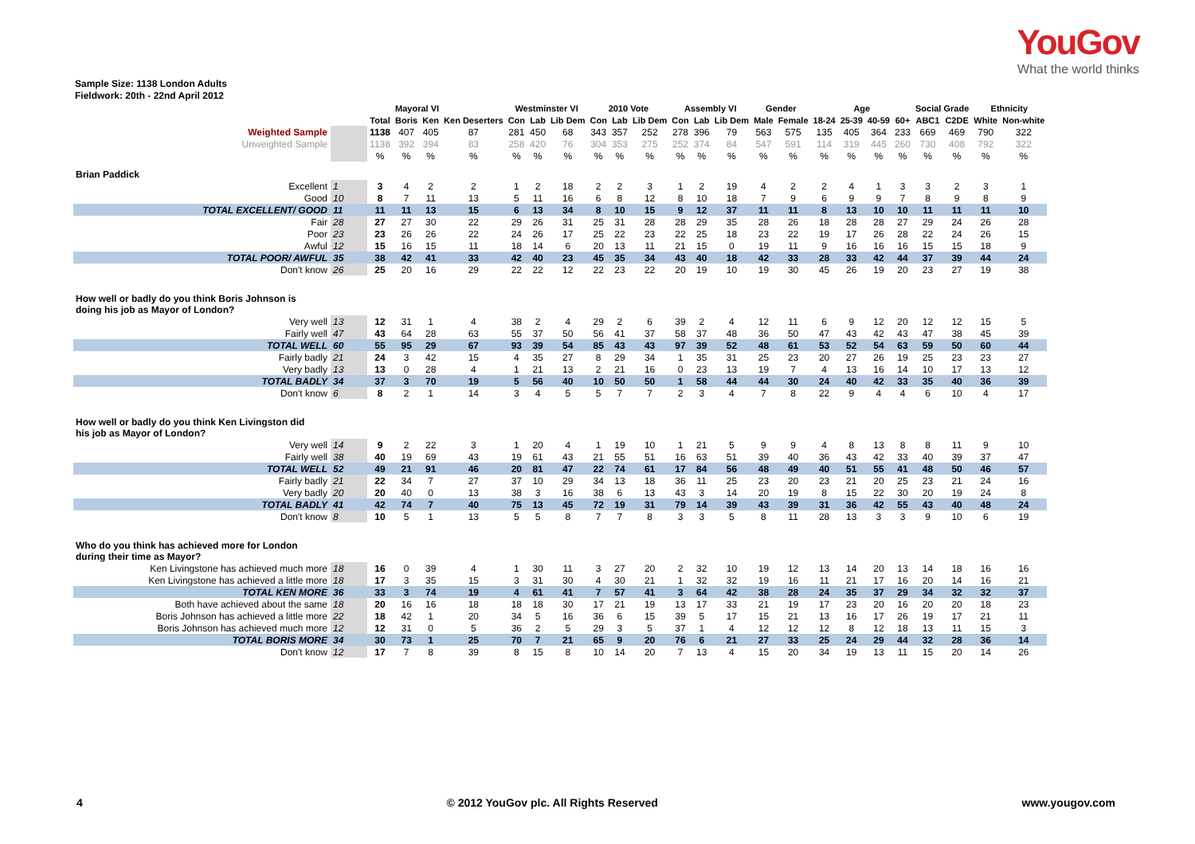YouGov
What the world thinks
Sample Size: 1138 London Adults
Fieldwork: 20th - 22nd April 2012
| | | | Mayoral VI | | | Westminster VI | | | 2010 Vote | | | Assembly VI | | | Gender | | Age | | | | Social Grade | | Ethnicity | |
| --- | --- | --- | --- | --- | --- | --- | --- | --- | --- | --- | --- | --- | --- | --- | --- | --- | --- | --- | --- | --- | --- | --- | --- | --- |
| | | Total | Boris | Ken | Ken Deserters | Con | Lab | Lib Dem | Con | Lab | Lib Dem | Con | Lab | Lib Dem | Male | Female | 18-24 | 25-39 | 40-59 | 60+ | ABC1 | C2DE | White | Non-white |
| Weighted Sample | | 1138 | 407 | 405 | 87 | 281 | 450 | 68 | 343 | 357 | 252 | 278 | 396 | 79 | 563 | 575 | 135 | 405 | 364 | 233 | 669 | 469 | 790 | 322 |
| Unweighted Sample | | 1138 | 392 | 394 | 83 | 258 | 420 | 76 | 304 | 353 | 275 | 252 | 374 | 84 | 547 | 591 | 114 | 319 | 445 | 260 | 730 | 408 | 792 | 322 |
| | | % | % | % | % | % | % | % | % | % | % | % | % | % | % | % | % | % | % | % | % | % | % | % |
| Brian Paddick | | | | | | | | | | | | | | | | | | | | | | | | |
| Excellent | 1 | 3 | 4 | 2 | 2 | 1 | 2 | 18 | 2 | 2 | 3 | 1 | 2 | 19 | 4 | 2 | 2 | 4 | 1 | 3 | 3 | 2 | 3 | 1 |
| Good | 10 | 8 | 7 | 11 | 13 | 5 | 11 | 16 | 6 | 8 | 12 | 8 | 10 | 18 | 7 | 9 | 6 | 9 | 9 | 7 | 8 | 9 | 8 | 9 |
| TOTAL EXCELLENT/ GOOD | 11 | 11 | 11 | 13 | 15 | 6 | 13 | 34 | 8 | 10 | 15 | 9 | 12 | 37 | 11 | 11 | 8 | 13 | 10 | 10 | 11 | 11 | 11 | 10 |
| Fair | 28 | 27 | 27 | 30 | 22 | 29 | 26 | 31 | 25 | 31 | 28 | 28 | 29 | 35 | 28 | 26 | 18 | 28 | 28 | 27 | 29 | 24 | 26 | 28 |
| Poor | 23 | 23 | 26 | 26 | 22 | 24 | 26 | 17 | 25 | 22 | 23 | 22 | 25 | 18 | 23 | 22 | 19 | 17 | 26 | 28 | 22 | 24 | 26 | 15 |
| Awful | 12 | 15 | 16 | 15 | 11 | 18 | 14 | 6 | 20 | 13 | 11 | 21 | 15 | 0 | 19 | 11 | 9 | 16 | 16 | 16 | 15 | 15 | 18 | 9 |
| TOTAL POOR/ AWFUL | 35 | 38 | 42 | 41 | 33 | 42 | 40 | 23 | 45 | 35 | 34 | 43 | 40 | 18 | 42 | 33 | 28 | 33 | 42 | 44 | 37 | 39 | 44 | 24 |
| Don't know | 26 | 25 | 20 | 16 | 29 | 22 | 22 | 12 | 22 | 23 | 22 | 20 | 19 | 10 | 19 | 30 | 45 | 26 | 19 | 20 | 23 | 27 | 19 | 38 |
| How well or badly do you think Boris Johnson is doing his job as Mayor of London? | | | | | | | | | | | | | | | | | | | | | | | | |
| Very well | 13 | 12 | 31 | 1 | 4 | 38 | 2 | 4 | 29 | 2 | 6 | 39 | 2 | 4 | 12 | 11 | 6 | 9 | 12 | 20 | 12 | 12 | 15 | 5 |
| Fairly well | 47 | 43 | 64 | 28 | 63 | 55 | 37 | 50 | 56 | 41 | 37 | 58 | 37 | 48 | 36 | 50 | 47 | 43 | 42 | 43 | 47 | 38 | 45 | 39 |
| TOTAL WELL | 60 | 55 | 95 | 29 | 67 | 93 | 39 | 54 | 85 | 43 | 43 | 97 | 39 | 52 | 48 | 61 | 53 | 52 | 54 | 63 | 59 | 50 | 60 | 44 |
| Fairly badly | 21 | 24 | 3 | 42 | 15 | 4 | 35 | 27 | 8 | 29 | 34 | 1 | 35 | 31 | 25 | 23 | 20 | 27 | 26 | 19 | 25 | 23 | 23 | 27 |
| Very badly | 13 | 13 | 0 | 28 | 4 | 1 | 21 | 13 | 2 | 21 | 16 | 0 | 23 | 13 | 19 | 7 | 4 | 13 | 16 | 14 | 10 | 17 | 13 | 12 |
| TOTAL BADLY | 34 | 37 | 3 | 70 | 19 | 5 | 56 | 40 | 10 | 50 | 50 | 1 | 58 | 44 | 44 | 30 | 24 | 40 | 42 | 33 | 35 | 40 | 36 | 39 |
| Don't know | 6 | 8 | 2 | 1 | 14 | 3 | 4 | 5 | 5 | 7 | 7 | 2 | 3 | 4 | 7 | 8 | 22 | 9 | 4 | 4 | 6 | 10 | 4 | 17 |
| How well or badly do you think Ken Livingston did his job as Mayor of London? | | | | | | | | | | | | | | | | | | | | | | | | |
| Very well | 14 | 9 | 2 | 22 | 3 | 1 | 20 | 4 | 1 | 19 | 10 | 1 | 21 | 5 | 9 | 9 | 4 | 8 | 13 | 8 | 8 | 11 | 9 | 10 |
| Fairly well | 38 | 40 | 19 | 69 | 43 | 19 | 61 | 43 | 21 | 55 | 51 | 16 | 63 | 51 | 39 | 40 | 36 | 43 | 42 | 33 | 40 | 39 | 37 | 47 |
| TOTAL WELL | 52 | 49 | 21 | 91 | 46 | 20 | 81 | 47 | 22 | 74 | 61 | 17 | 84 | 56 | 48 | 49 | 40 | 51 | 55 | 41 | 48 | 50 | 46 | 57 |
| Fairly badly | 21 | 22 | 34 | 7 | 27 | 37 | 10 | 29 | 34 | 13 | 18 | 36 | 11 | 25 | 23 | 20 | 23 | 21 | 20 | 25 | 23 | 21 | 24 | 16 |
| Very badly | 20 | 20 | 40 | 0 | 13 | 38 | 3 | 16 | 38 | 6 | 13 | 43 | 3 | 14 | 20 | 19 | 8 | 15 | 22 | 30 | 20 | 19 | 24 | 8 |
| TOTAL BADLY | 41 | 42 | 74 | 7 | 40 | 75 | 13 | 45 | 72 | 19 | 31 | 79 | 14 | 39 | 43 | 39 | 31 | 36 | 42 | 55 | 43 | 40 | 48 | 24 |
| Don't know | 8 | 10 | 5 | 1 | 13 | 5 | 5 | 8 | 7 | 7 | 8 | 3 | 3 | 5 | 8 | 11 | 28 | 13 | 3 | 3 | 9 | 10 | 6 | 19 |
| Who do you think has achieved more for London during their time as Mayor? | | | | | | | | | | | | | | | | | | | | | | | | |
| Ken Livingstone has achieved much more | 18 | 16 | 0 | 39 | 4 | 1 | 30 | 11 | 3 | 27 | 20 | 2 | 32 | 10 | 19 | 12 | 13 | 14 | 20 | 13 | 14 | 18 | 16 | 16 |
| Ken Livingstone has achieved a little more | 18 | 17 | 3 | 35 | 15 | 3 | 31 | 30 | 4 | 30 | 21 | 1 | 32 | 32 | 19 | 16 | 11 | 21 | 17 | 16 | 20 | 14 | 16 | 21 |
| TOTAL KEN MORE | 36 | 33 | 3 | 74 | 19 | 4 | 61 | 41 | 7 | 57 | 41 | 3 | 64 | 42 | 38 | 28 | 24 | 35 | 37 | 29 | 34 | 32 | 32 | 37 |
| Both have achieved about the same | 18 | 20 | 16 | 16 | 18 | 18 | 18 | 30 | 17 | 21 | 19 | 13 | 17 | 33 | 21 | 19 | 17 | 23 | 20 | 16 | 20 | 20 | 18 | 23 |
| Boris Johnson has achieved a little more | 22 | 18 | 42 | 1 | 20 | 34 | 5 | 16 | 36 | 6 | 15 | 39 | 5 | 17 | 15 | 21 | 13 | 16 | 17 | 26 | 19 | 17 | 21 | 11 |
| Boris Johnson has achieved much more | 12 | 12 | 31 | 0 | 5 | 36 | 2 | 5 | 29 | 3 | 5 | 37 | 1 | 4 | 12 | 12 | 12 | 8 | 12 | 18 | 13 | 11 | 15 | 3 |
| TOTAL BORIS MORE | 34 | 30 | 73 | 1 | 25 | 70 | 7 | 21 | 65 | 9 | 20 | 76 | 6 | 21 | 27 | 33 | 25 | 24 | 29 | 44 | 32 | 28 | 36 | 14 |
| Don't know | 12 | 17 | 7 | 8 | 39 | 8 | 15 | 8 | 10 | 14 | 20 | 7 | 13 | 4 | 15 | 20 | 34 | 19 | 13 | 11 | 15 | 20 | 14 | 26 |
4 © 2012 YouGov plc. All Rights Reserved www.yougov.com